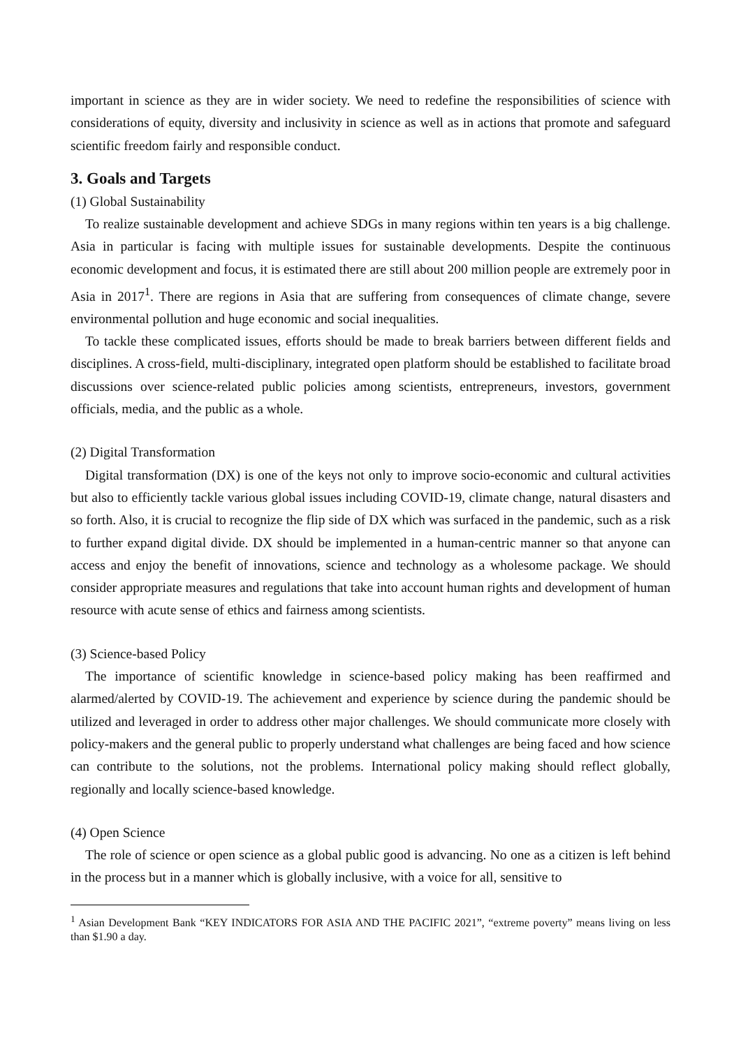important in science as they are in wider society. We need to redefine the responsibilities of science with considerations of equity, diversity and inclusivity in science as well as in actions that promote and safeguard scientific freedom fairly and responsible conduct.
3. Goals and Targets
(1) Global Sustainability
To realize sustainable development and achieve SDGs in many regions within ten years is a big challenge. Asia in particular is facing with multiple issues for sustainable developments. Despite the continuous economic development and focus, it is estimated there are still about 200 million people are extremely poor in Asia in 2017<sup>1</sup>. There are regions in Asia that are suffering from consequences of climate change, severe environmental pollution and huge economic and social inequalities.
To tackle these complicated issues, efforts should be made to break barriers between different fields and disciplines. A cross-field, multi-disciplinary, integrated open platform should be established to facilitate broad discussions over science-related public policies among scientists, entrepreneurs, investors, government officials, media, and the public as a whole.
(2) Digital Transformation
Digital transformation (DX) is one of the keys not only to improve socio-economic and cultural activities but also to efficiently tackle various global issues including COVID-19, climate change, natural disasters and so forth. Also, it is crucial to recognize the flip side of DX which was surfaced in the pandemic, such as a risk to further expand digital divide. DX should be implemented in a human-centric manner so that anyone can access and enjoy the benefit of innovations, science and technology as a wholesome package. We should consider appropriate measures and regulations that take into account human rights and development of human resource with acute sense of ethics and fairness among scientists.
(3) Science-based Policy
The importance of scientific knowledge in science-based policy making has been reaffirmed and alarmed/alerted by COVID-19. The achievement and experience by science during the pandemic should be utilized and leveraged in order to address other major challenges. We should communicate more closely with policy-makers and the general public to properly understand what challenges are being faced and how science can contribute to the solutions, not the problems. International policy making should reflect globally, regionally and locally science-based knowledge.
(4) Open Science
The role of science or open science as a global public good is advancing. No one as a citizen is left behind in the process but in a manner which is globally inclusive, with a voice for all, sensitive to
<sup>1</sup> Asian Development Bank “KEY INDICATORS FOR ASIA AND THE PACIFIC 2021”, “extreme poverty” means living on less than $1.90 a day.